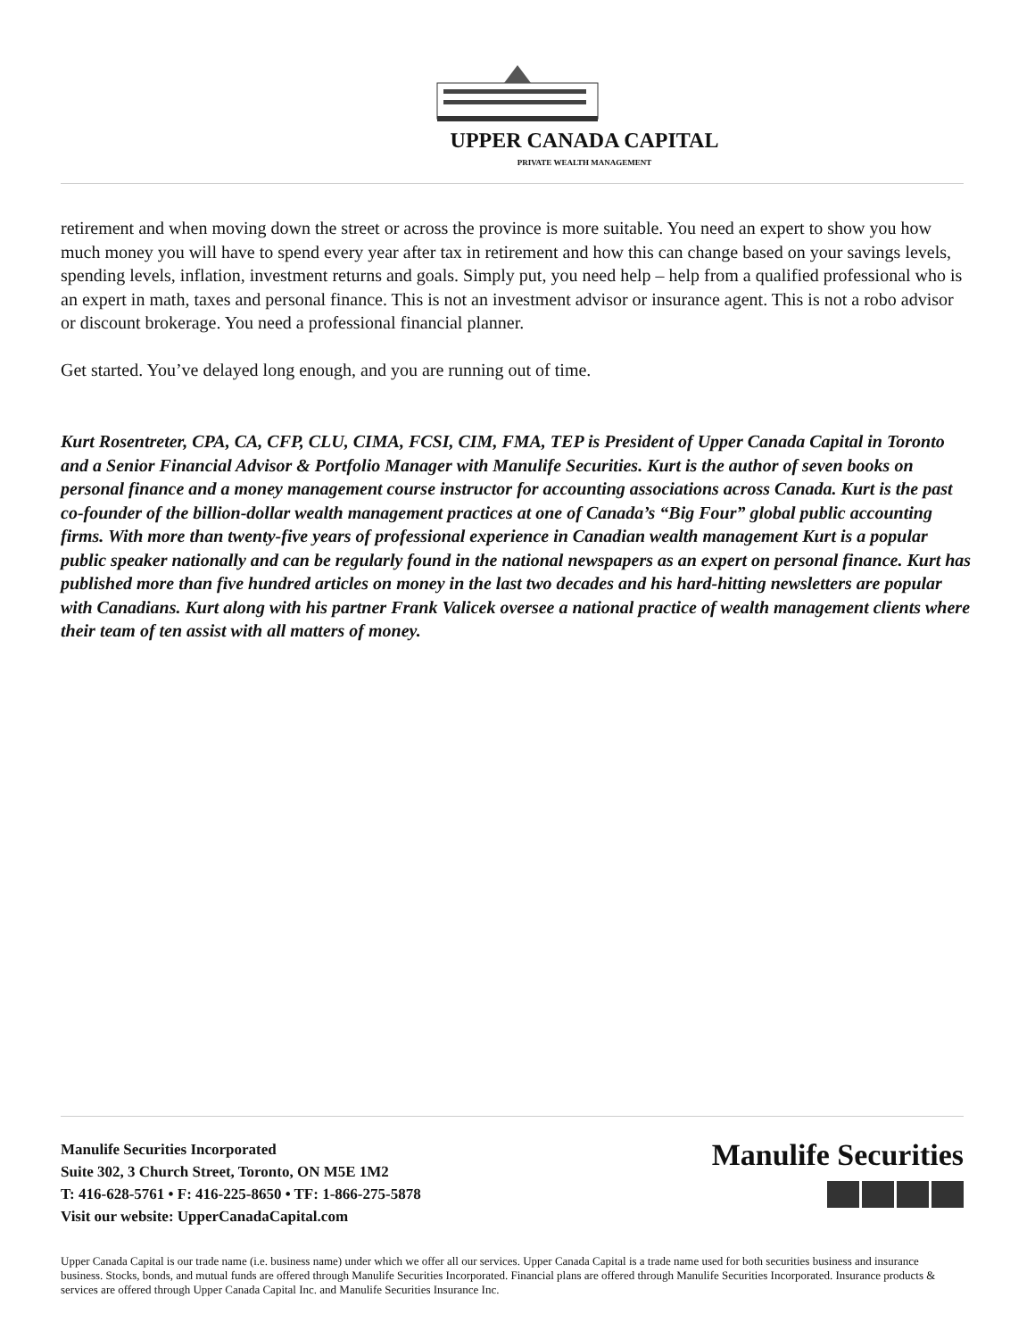UPPER CANADA CAPITAL
PRIVATE WEALTH MANAGEMENT
retirement and when moving down the street or across the province is more suitable. You need an expert to show you how much money you will have to spend every year after tax in retirement and how this can change based on your savings levels, spending levels, inflation, investment returns and goals. Simply put, you need help – help from a qualified professional who is an expert in math, taxes and personal finance. This is not an investment advisor or insurance agent. This is not a robo advisor or discount brokerage. You need a professional financial planner.
Get started. You’ve delayed long enough, and you are running out of time.
Kurt Rosentreter, CPA, CA, CFP, CLU, CIMA, FCSI, CIM, FMA, TEP is President of Upper Canada Capital in Toronto and a Senior Financial Advisor & Portfolio Manager with Manulife Securities. Kurt is the author of seven books on personal finance and a money management course instructor for accounting associations across Canada. Kurt is the past co-founder of the billion-dollar wealth management practices at one of Canada’s “Big Four” global public accounting firms. With more than twenty-five years of professional experience in Canadian wealth management Kurt is a popular public speaker nationally and can be regularly found in the national newspapers as an expert on personal finance. Kurt has published more than five hundred articles on money in the last two decades and his hard-hitting newsletters are popular with Canadians. Kurt along with his partner Frank Valicek oversee a national practice of wealth management clients where their team of ten assist with all matters of money.
Manulife Securities Incorporated
Suite 302, 3 Church Street, Toronto, ON M5E 1M2
T: 416-628-5761 • F: 416-225-8650 • TF: 1-866-275-5878
Visit our website: UpperCanadaCapital.com
Manulife Securities
Upper Canada Capital is our trade name (i.e. business name) under which we offer all our services. Upper Canada Capital is a trade name used for both securities business and insurance business. Stocks, bonds, and mutual funds are offered through Manulife Securities Incorporated. Financial plans are offered through Manulife Securities Incorporated. Insurance products & services are offered through Upper Canada Capital Inc. and Manulife Securities Insurance Inc.